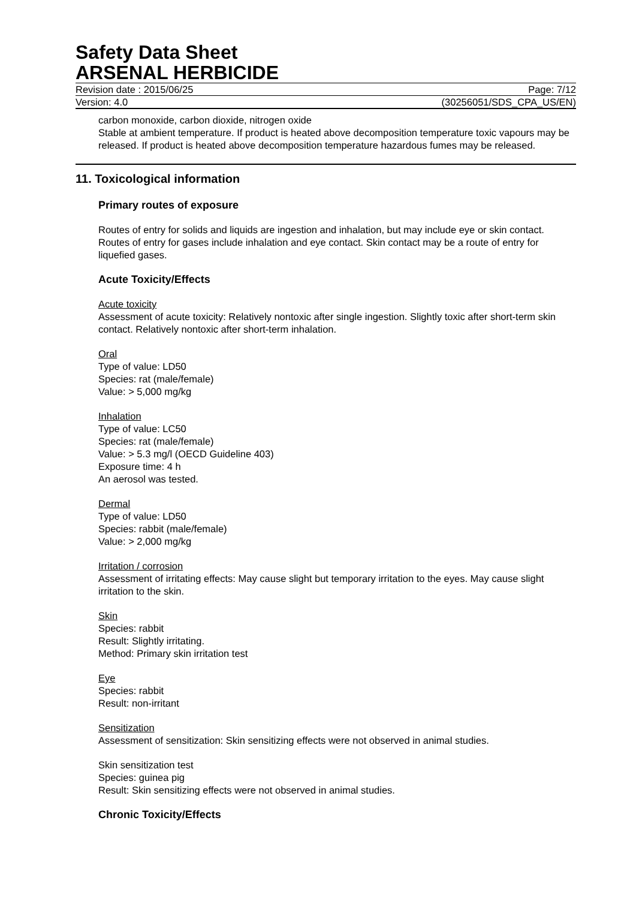Safety Data Sheet
ARSENAL HERBICIDE
Revision date : 2015/06/25 Page: 7/12
Version: 4.0 (30256051/SDS_CPA_US/EN)
carbon monoxide, carbon dioxide, nitrogen oxide
Stable at ambient temperature. If product is heated above decomposition temperature toxic vapours may be released. If product is heated above decomposition temperature hazardous fumes may be released.
11. Toxicological information
Primary routes of exposure
Routes of entry for solids and liquids are ingestion and inhalation, but may include eye or skin contact. Routes of entry for gases include inhalation and eye contact. Skin contact may be a route of entry for liquefied gases.
Acute Toxicity/Effects
Acute toxicity
Assessment of acute toxicity: Relatively nontoxic after single ingestion. Slightly toxic after short-term skin contact. Relatively nontoxic after short-term inhalation.
Oral
Type of value: LD50
Species: rat (male/female)
Value: > 5,000 mg/kg
Inhalation
Type of value: LC50
Species: rat (male/female)
Value: > 5.3 mg/l (OECD Guideline 403)
Exposure time: 4 h
An aerosol was tested.
Dermal
Type of value: LD50
Species: rabbit (male/female)
Value: > 2,000 mg/kg
Irritation / corrosion
Assessment of irritating effects: May cause slight but temporary irritation to the eyes. May cause slight irritation to the skin.
Skin
Species: rabbit
Result: Slightly irritating.
Method: Primary skin irritation test
Eye
Species: rabbit
Result: non-irritant
Sensitization
Assessment of sensitization: Skin sensitizing effects were not observed in animal studies.
Skin sensitization test
Species: guinea pig
Result: Skin sensitizing effects were not observed in animal studies.
Chronic Toxicity/Effects